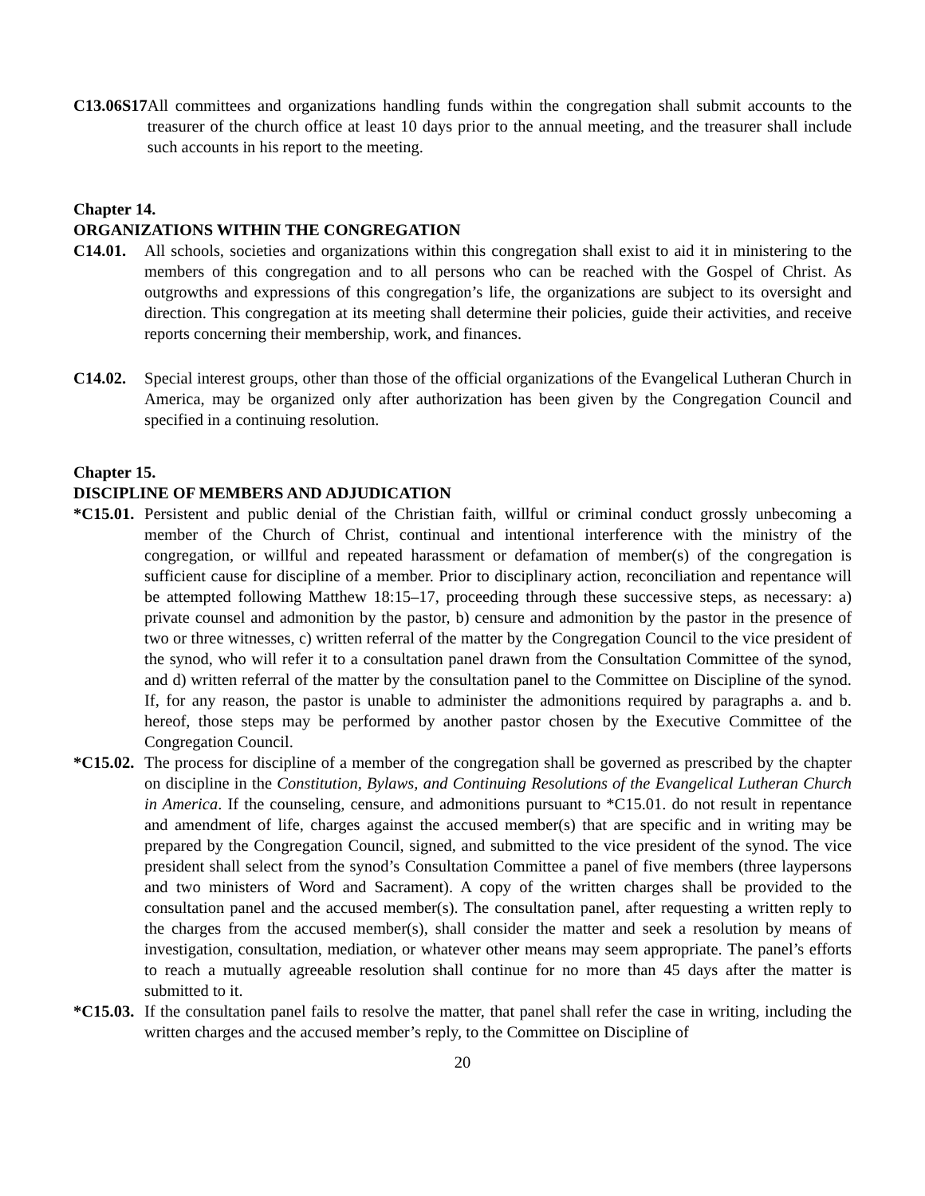C13.06S17 All committees and organizations handling funds within the congregation shall submit accounts to the treasurer of the church office at least 10 days prior to the annual meeting, and the treasurer shall include such accounts in his report to the meeting.
Chapter 14.
ORGANIZATIONS WITHIN THE CONGREGATION
C14.01. All schools, societies and organizations within this congregation shall exist to aid it in ministering to the members of this congregation and to all persons who can be reached with the Gospel of Christ. As outgrowths and expressions of this congregation’s life, the organizations are subject to its oversight and direction. This congregation at its meeting shall determine their policies, guide their activities, and receive reports concerning their membership, work, and finances.
C14.02. Special interest groups, other than those of the official organizations of the Evangelical Lutheran Church in America, may be organized only after authorization has been given by the Congregation Council and specified in a continuing resolution.
Chapter 15.
DISCIPLINE OF MEMBERS AND ADJUDICATION
*C15.01. Persistent and public denial of the Christian faith, willful or criminal conduct grossly unbecoming a member of the Church of Christ, continual and intentional interference with the ministry of the congregation, or willful and repeated harassment or defamation of member(s) of the congregation is sufficient cause for discipline of a member. Prior to disciplinary action, reconciliation and repentance will be attempted following Matthew 18:15–17, proceeding through these successive steps, as necessary: a) private counsel and admonition by the pastor, b) censure and admonition by the pastor in the presence of two or three witnesses, c) written referral of the matter by the Congregation Council to the vice president of the synod, who will refer it to a consultation panel drawn from the Consultation Committee of the synod, and d) written referral of the matter by the consultation panel to the Committee on Discipline of the synod. If, for any reason, the pastor is unable to administer the admonitions required by paragraphs a. and b. hereof, those steps may be performed by another pastor chosen by the Executive Committee of the Congregation Council.
*C15.02. The process for discipline of a member of the congregation shall be governed as prescribed by the chapter on discipline in the Constitution, Bylaws, and Continuing Resolutions of the Evangelical Lutheran Church in America. If the counseling, censure, and admonitions pursuant to *C15.01. do not result in repentance and amendment of life, charges against the accused member(s) that are specific and in writing may be prepared by the Congregation Council, signed, and submitted to the vice president of the synod. The vice president shall select from the synod’s Consultation Committee a panel of five members (three laypersons and two ministers of Word and Sacrament). A copy of the written charges shall be provided to the consultation panel and the accused member(s). The consultation panel, after requesting a written reply to the charges from the accused member(s), shall consider the matter and seek a resolution by means of investigation, consultation, mediation, or whatever other means may seem appropriate. The panel’s efforts to reach a mutually agreeable resolution shall continue for no more than 45 days after the matter is submitted to it.
*C15.03. If the consultation panel fails to resolve the matter, that panel shall refer the case in writing, including the written charges and the accused member’s reply, to the Committee on Discipline of
20